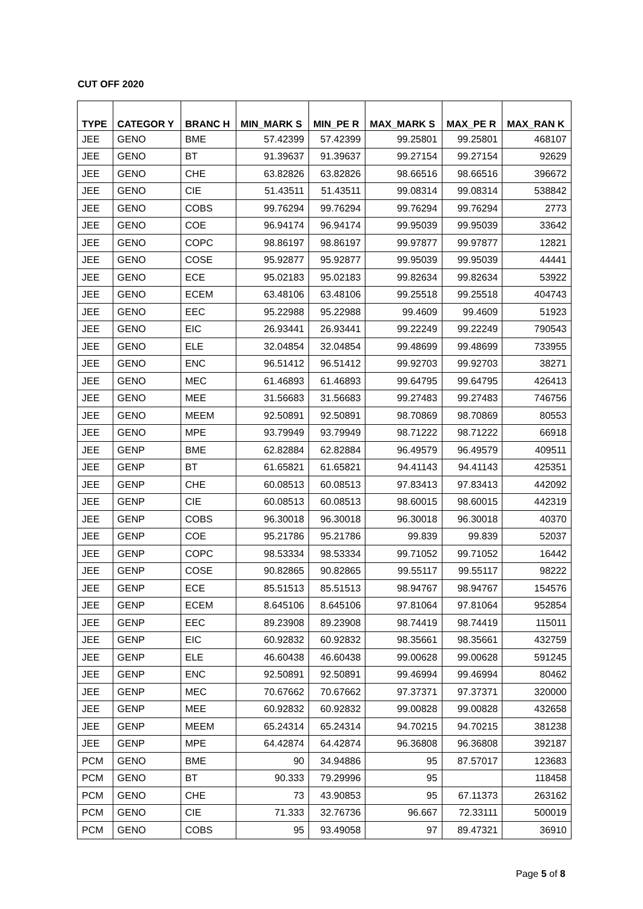CUT OFF 2020
| TYPE | CATEGOR Y | BRANC H | MIN_MARK S | MIN_PE R | MAX_MARK S | MAX_PE R | MAX_RAN K |
| --- | --- | --- | --- | --- | --- | --- | --- |
| JEE | GENO | BME | 57.42399 | 57.42399 | 99.25801 | 99.25801 | 468107 |
| JEE | GENO | BT | 91.39637 | 91.39637 | 99.27154 | 99.27154 | 92629 |
| JEE | GENO | CHE | 63.82826 | 63.82826 | 98.66516 | 98.66516 | 396672 |
| JEE | GENO | CIE | 51.43511 | 51.43511 | 99.08314 | 99.08314 | 538842 |
| JEE | GENO | COBS | 99.76294 | 99.76294 | 99.76294 | 99.76294 | 2773 |
| JEE | GENO | COE | 96.94174 | 96.94174 | 99.95039 | 99.95039 | 33642 |
| JEE | GENO | COPC | 98.86197 | 98.86197 | 99.97877 | 99.97877 | 12821 |
| JEE | GENO | COSE | 95.92877 | 95.92877 | 99.95039 | 99.95039 | 44441 |
| JEE | GENO | ECE | 95.02183 | 95.02183 | 99.82634 | 99.82634 | 53922 |
| JEE | GENO | ECEM | 63.48106 | 63.48106 | 99.25518 | 99.25518 | 404743 |
| JEE | GENO | EEC | 95.22988 | 95.22988 | 99.4609 | 99.4609 | 51923 |
| JEE | GENO | EIC | 26.93441 | 26.93441 | 99.22249 | 99.22249 | 790543 |
| JEE | GENO | ELE | 32.04854 | 32.04854 | 99.48699 | 99.48699 | 733955 |
| JEE | GENO | ENC | 96.51412 | 96.51412 | 99.92703 | 99.92703 | 38271 |
| JEE | GENO | MEC | 61.46893 | 61.46893 | 99.64795 | 99.64795 | 426413 |
| JEE | GENO | MEE | 31.56683 | 31.56683 | 99.27483 | 99.27483 | 746756 |
| JEE | GENO | MEEM | 92.50891 | 92.50891 | 98.70869 | 98.70869 | 80553 |
| JEE | GENO | MPE | 93.79949 | 93.79949 | 98.71222 | 98.71222 | 66918 |
| JEE | GENP | BME | 62.82884 | 62.82884 | 96.49579 | 96.49579 | 409511 |
| JEE | GENP | BT | 61.65821 | 61.65821 | 94.41143 | 94.41143 | 425351 |
| JEE | GENP | CHE | 60.08513 | 60.08513 | 97.83413 | 97.83413 | 442092 |
| JEE | GENP | CIE | 60.08513 | 60.08513 | 98.60015 | 98.60015 | 442319 |
| JEE | GENP | COBS | 96.30018 | 96.30018 | 96.30018 | 96.30018 | 40370 |
| JEE | GENP | COE | 95.21786 | 95.21786 | 99.839 | 99.839 | 52037 |
| JEE | GENP | COPC | 98.53334 | 98.53334 | 99.71052 | 99.71052 | 16442 |
| JEE | GENP | COSE | 90.82865 | 90.82865 | 99.55117 | 99.55117 | 98222 |
| JEE | GENP | ECE | 85.51513 | 85.51513 | 98.94767 | 98.94767 | 154576 |
| JEE | GENP | ECEM | 8.645106 | 8.645106 | 97.81064 | 97.81064 | 952854 |
| JEE | GENP | EEC | 89.23908 | 89.23908 | 98.74419 | 98.74419 | 115011 |
| JEE | GENP | EIC | 60.92832 | 60.92832 | 98.35661 | 98.35661 | 432759 |
| JEE | GENP | ELE | 46.60438 | 46.60438 | 99.00628 | 99.00628 | 591245 |
| JEE | GENP | ENC | 92.50891 | 92.50891 | 99.46994 | 99.46994 | 80462 |
| JEE | GENP | MEC | 70.67662 | 70.67662 | 97.37371 | 97.37371 | 320000 |
| JEE | GENP | MEE | 60.92832 | 60.92832 | 99.00828 | 99.00828 | 432658 |
| JEE | GENP | MEEM | 65.24314 | 65.24314 | 94.70215 | 94.70215 | 381238 |
| JEE | GENP | MPE | 64.42874 | 64.42874 | 96.36808 | 96.36808 | 392187 |
| PCM | GENO | BME | 90 | 34.94886 | 95 | 87.57017 | 123683 |
| PCM | GENO | BT | 90.333 | 79.29996 | 95 | | 118458 |
| PCM | GENO | CHE | 73 | 43.90853 | 95 | 67.11373 | 263162 |
| PCM | GENO | CIE | 71.333 | 32.76736 | 96.667 | 72.33111 | 500019 |
| PCM | GENO | COBS | 95 | 93.49058 | 97 | 89.47321 | 36910 |
Page 5 of 8